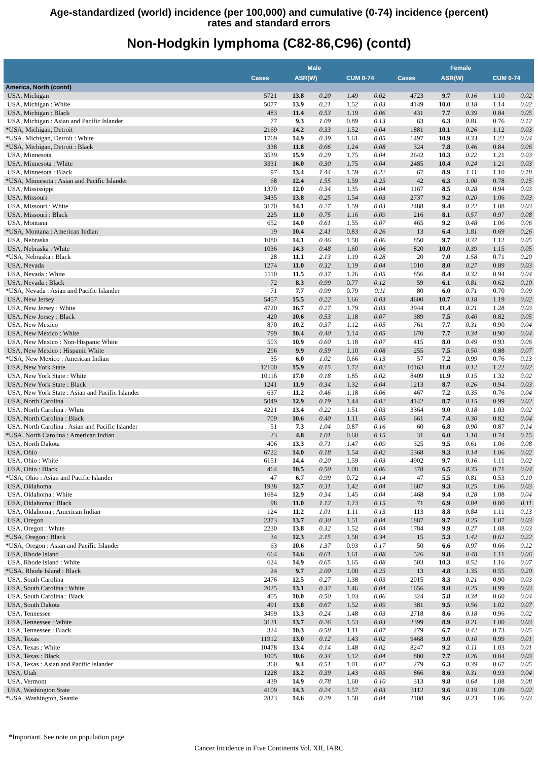Age-standardized (world) incidence (per 100,000) and cumulative (0-74) incidence (percent)
rates and standard errors
Non-Hodgkin lymphoma (C82-86,C96) (contd)
| | Male | | | | | Female | | | | |
| --- | --- | --- | --- | --- | --- | --- | --- | --- | --- | --- |
| | Cases | ASR(W) | | CUM 0-74 | | Cases | ASR(W) | | CUM 0-74 | |
| America, North (contd) | | | | | | | | | | |
| USA, Michigan | 5721 | 13.8 | 0.20 | 1.49 | 0.02 | 4723 | 9.7 | 0.16 | 1.10 | 0.02 |
| USA, Michigan : White | 5077 | 13.9 | 0.21 | 1.52 | 0.03 | 4149 | 10.0 | 0.18 | 1.14 | 0.02 |
| USA, Michigan : Black | 483 | 11.4 | 0.53 | 1.19 | 0.06 | 431 | 7.7 | 0.39 | 0.84 | 0.05 |
| USA, Michigan : Asian and Pacific Islander | 77 | 9.3 | 1.09 | 0.89 | 0.13 | 63 | 6.3 | 0.81 | 0.76 | 0.12 |
| *USA, Michigan, Detroit | 2169 | 14.2 | 0.33 | 1.52 | 0.04 | 1881 | 10.1 | 0.26 | 1.12 | 0.03 |
| *USA, Michigan, Detroit : White | 1769 | 14.9 | 0.39 | 1.61 | 0.05 | 1497 | 10.9 | 0.33 | 1.22 | 0.04 |
| *USA, Michigan, Detroit : Black | 338 | 11.8 | 0.66 | 1.24 | 0.08 | 324 | 7.8 | 0.46 | 0.84 | 0.06 |
| USA, Minnesota | 3539 | 15.9 | 0.29 | 1.75 | 0.04 | 2642 | 10.3 | 0.22 | 1.21 | 0.03 |
| USA, Minnesota : White | 3331 | 16.0 | 0.30 | 1.75 | 0.04 | 2485 | 10.4 | 0.24 | 1.21 | 0.03 |
| USA, Minnesota : Black | 97 | 13.4 | 1.44 | 1.59 | 0.22 | 67 | 8.9 | 1.11 | 1.10 | 0.18 |
| *USA, Minnesota : Asian and Pacific Islander | 68 | 12.4 | 1.55 | 1.59 | 0.25 | 42 | 6.3 | 1.00 | 0.78 | 0.15 |
| USA, Mississippi | 1370 | 12.0 | 0.34 | 1.35 | 0.04 | 1167 | 8.5 | 0.28 | 0.94 | 0.03 |
| USA, Missouri | 3435 | 13.8 | 0.25 | 1.54 | 0.03 | 2737 | 9.2 | 0.20 | 1.06 | 0.03 |
| USA, Missouri : White | 3170 | 14.1 | 0.27 | 1.59 | 0.03 | 2488 | 9.4 | 0.22 | 1.08 | 0.03 |
| USA, Missouri : Black | 225 | 11.0 | 0.75 | 1.16 | 0.09 | 216 | 8.1 | 0.57 | 0.97 | 0.08 |
| USA, Montana | 652 | 14.0 | 0.61 | 1.55 | 0.07 | 465 | 9.2 | 0.48 | 1.06 | 0.06 |
| *USA, Montana : American Indian | 19 | 10.4 | 2.41 | 0.83 | 0.26 | 13 | 6.4 | 1.81 | 0.69 | 0.26 |
| USA, Nebraska | 1080 | 14.1 | 0.46 | 1.58 | 0.06 | 850 | 9.7 | 0.37 | 1.12 | 0.05 |
| USA, Nebraska : White | 1036 | 14.3 | 0.48 | 1.60 | 0.06 | 820 | 10.0 | 0.39 | 1.15 | 0.05 |
| *USA, Nebraska : Black | 28 | 11.1 | 2.13 | 1.19 | 0.28 | 20 | 7.0 | 1.58 | 0.71 | 0.20 |
| USA, Nevada | 1274 | 11.0 | 0.32 | 1.19 | 0.04 | 1010 | 8.0 | 0.27 | 0.89 | 0.03 |
| USA, Nevada : White | 1110 | 11.5 | 0.37 | 1.26 | 0.05 | 856 | 8.4 | 0.32 | 0.94 | 0.04 |
| USA, Nevada : Black | 72 | 8.3 | 0.99 | 0.77 | 0.12 | 59 | 6.1 | 0.81 | 0.62 | 0.10 |
| *USA, Nevada : Asian and Pacific Islander | 71 | 7.7 | 0.99 | 0.79 | 0.11 | 80 | 6.0 | 0.71 | 0.70 | 0.09 |
| USA, New Jersey | 5457 | 15.5 | 0.22 | 1.66 | 0.03 | 4600 | 10.7 | 0.18 | 1.19 | 0.02 |
| USA, New Jersey : White | 4720 | 16.7 | 0.27 | 1.79 | 0.03 | 3944 | 11.4 | 0.21 | 1.28 | 0.03 |
| USA, New Jersey : Black | 420 | 10.6 | 0.53 | 1.18 | 0.07 | 389 | 7.5 | 0.40 | 0.82 | 0.05 |
| USA, New Mexico | 870 | 10.2 | 0.37 | 1.12 | 0.05 | 761 | 7.7 | 0.31 | 0.90 | 0.04 |
| USA, New Mexico : White | 799 | 10.4 | 0.40 | 1.14 | 0.05 | 670 | 7.7 | 0.34 | 0.90 | 0.04 |
| USA, New Mexico : Non-Hispanic White | 503 | 10.9 | 0.60 | 1.18 | 0.07 | 415 | 8.0 | 0.49 | 0.93 | 0.06 |
| USA, New Mexico : Hispanic White | 296 | 9.9 | 0.59 | 1.10 | 0.08 | 255 | 7.5 | 0.50 | 0.88 | 0.07 |
| *USA, New Mexico : American Indian | 35 | 6.0 | 1.02 | 0.66 | 0.13 | 57 | 7.2 | 0.99 | 0.76 | 0.13 |
| USA, New York State | 12100 | 15.9 | 0.15 | 1.72 | 0.02 | 10163 | 11.0 | 0.12 | 1.22 | 0.02 |
| USA, New York State : White | 10116 | 17.0 | 0.18 | 1.85 | 0.02 | 8409 | 11.9 | 0.15 | 1.32 | 0.02 |
| USA, New York State : Black | 1241 | 11.9 | 0.34 | 1.32 | 0.04 | 1213 | 8.7 | 0.26 | 0.94 | 0.03 |
| USA, New York State : Asian and Pacific Islander | 637 | 11.2 | 0.46 | 1.18 | 0.06 | 467 | 7.2 | 0.35 | 0.76 | 0.04 |
| USA, North Carolina | 5049 | 12.9 | 0.19 | 1.44 | 0.02 | 4142 | 8.7 | 0.15 | 0.99 | 0.02 |
| USA, North Carolina : White | 4221 | 13.4 | 0.22 | 1.51 | 0.03 | 3364 | 9.0 | 0.18 | 1.03 | 0.02 |
| USA, North Carolina : Black | 709 | 10.6 | 0.40 | 1.11 | 0.05 | 661 | 7.4 | 0.30 | 0.82 | 0.04 |
| USA, North Carolina : Asian and Pacific Islander | 51 | 7.3 | 1.04 | 0.87 | 0.16 | 60 | 6.8 | 0.90 | 0.87 | 0.14 |
| *USA, North Carolina : American Indian | 23 | 4.8 | 1.01 | 0.60 | 0.15 | 31 | 6.0 | 1.10 | 0.74 | 0.15 |
| USA, North Dakota | 406 | 13.3 | 0.71 | 1.47 | 0.09 | 325 | 9.5 | 0.61 | 1.06 | 0.08 |
| USA, Ohio | 6722 | 14.0 | 0.18 | 1.54 | 0.02 | 5368 | 9.3 | 0.14 | 1.06 | 0.02 |
| USA, Ohio : White | 6151 | 14.4 | 0.20 | 1.59 | 0.03 | 4902 | 9.7 | 0.16 | 1.11 | 0.02 |
| USA, Ohio : Black | 464 | 10.5 | 0.50 | 1.08 | 0.06 | 378 | 6.5 | 0.35 | 0.71 | 0.04 |
| *USA, Ohio : Asian and Pacific Islander | 47 | 6.7 | 0.99 | 0.72 | 0.14 | 47 | 5.5 | 0.81 | 0.53 | 0.10 |
| USA, Oklahoma | 1938 | 12.7 | 0.31 | 1.42 | 0.04 | 1687 | 9.3 | 0.25 | 1.06 | 0.03 |
| USA, Oklahoma : White | 1684 | 12.9 | 0.34 | 1.45 | 0.04 | 1468 | 9.4 | 0.28 | 1.08 | 0.04 |
| USA, Oklahoma : Black | 98 | 11.0 | 1.12 | 1.23 | 0.15 | 71 | 6.9 | 0.84 | 0.80 | 0.11 |
| USA, Oklahoma : American Indian | 124 | 11.2 | 1.01 | 1.11 | 0.13 | 113 | 8.8 | 0.84 | 1.11 | 0.13 |
| USA, Oregon | 2373 | 13.7 | 0.30 | 1.51 | 0.04 | 1887 | 9.7 | 0.25 | 1.07 | 0.03 |
| USA, Oregon : White | 2230 | 13.8 | 0.32 | 1.52 | 0.04 | 1784 | 9.9 | 0.27 | 1.08 | 0.03 |
| *USA, Oregon : Black | 34 | 12.3 | 2.15 | 1.58 | 0.34 | 15 | 5.3 | 1.42 | 0.62 | 0.22 |
| *USA, Oregon : Asian and Pacific Islander | 63 | 10.6 | 1.37 | 0.93 | 0.17 | 50 | 6.6 | 0.97 | 0.66 | 0.12 |
| USA, Rhode Island | 664 | 14.6 | 0.61 | 1.61 | 0.08 | 526 | 9.8 | 0.48 | 1.11 | 0.06 |
| USA, Rhode Island : White | 624 | 14.9 | 0.65 | 1.65 | 0.08 | 503 | 10.3 | 0.52 | 1.16 | 0.07 |
| *USA, Rhode Island : Black | 24 | 9.7 | 2.00 | 1.00 | 0.25 | 13 | 4.8 | 1.35 | 0.55 | 0.20 |
| USA, South Carolina | 2476 | 12.5 | 0.27 | 1.38 | 0.03 | 2015 | 8.3 | 0.21 | 0.90 | 0.03 |
| USA, South Carolina : White | 2025 | 13.1 | 0.32 | 1.46 | 0.04 | 1656 | 9.0 | 0.25 | 0.99 | 0.03 |
| USA, South Carolina : Black | 405 | 10.0 | 0.50 | 1.03 | 0.06 | 324 | 5.8 | 0.34 | 0.60 | 0.04 |
| USA, South Dakota | 491 | 13.8 | 0.67 | 1.52 | 0.09 | 381 | 9.5 | 0.56 | 1.02 | 0.07 |
| USA, Tennessee | 3499 | 13.3 | 0.24 | 1.48 | 0.03 | 2718 | 8.6 | 0.18 | 0.96 | 0.02 |
| USA, Tennessee : White | 3131 | 13.7 | 0.26 | 1.53 | 0.03 | 2399 | 8.9 | 0.21 | 1.00 | 0.03 |
| USA, Tennessee : Black | 324 | 10.3 | 0.58 | 1.11 | 0.07 | 279 | 6.7 | 0.42 | 0.73 | 0.05 |
| USA, Texas | 11912 | 13.0 | 0.12 | 1.43 | 0.02 | 9468 | 9.0 | 0.10 | 0.99 | 0.01 |
| USA, Texas : White | 10478 | 13.4 | 0.14 | 1.48 | 0.02 | 8247 | 9.2 | 0.11 | 1.03 | 0.01 |
| USA, Texas : Black | 1005 | 10.6 | 0.34 | 1.12 | 0.04 | 880 | 7.7 | 0.26 | 0.84 | 0.03 |
| USA, Texas : Asian and Pacific Islander | 360 | 9.4 | 0.51 | 1.01 | 0.07 | 279 | 6.3 | 0.39 | 0.67 | 0.05 |
| USA, Utah | 1228 | 13.2 | 0.39 | 1.43 | 0.05 | 866 | 8.6 | 0.31 | 0.93 | 0.04 |
| USA, Vermont | 439 | 14.9 | 0.78 | 1.60 | 0.10 | 313 | 9.8 | 0.64 | 1.08 | 0.08 |
| USA, Washington State | 4109 | 14.3 | 0.24 | 1.57 | 0.03 | 3112 | 9.6 | 0.19 | 1.09 | 0.02 |
| *USA, Washington, Seattle | 2823 | 14.6 | 0.29 | 1.58 | 0.04 | 2108 | 9.6 | 0.23 | 1.06 | 0.03 |
*Important. See note on population page.
Cancer Incidence in Five Continents Vol. XII, IARC